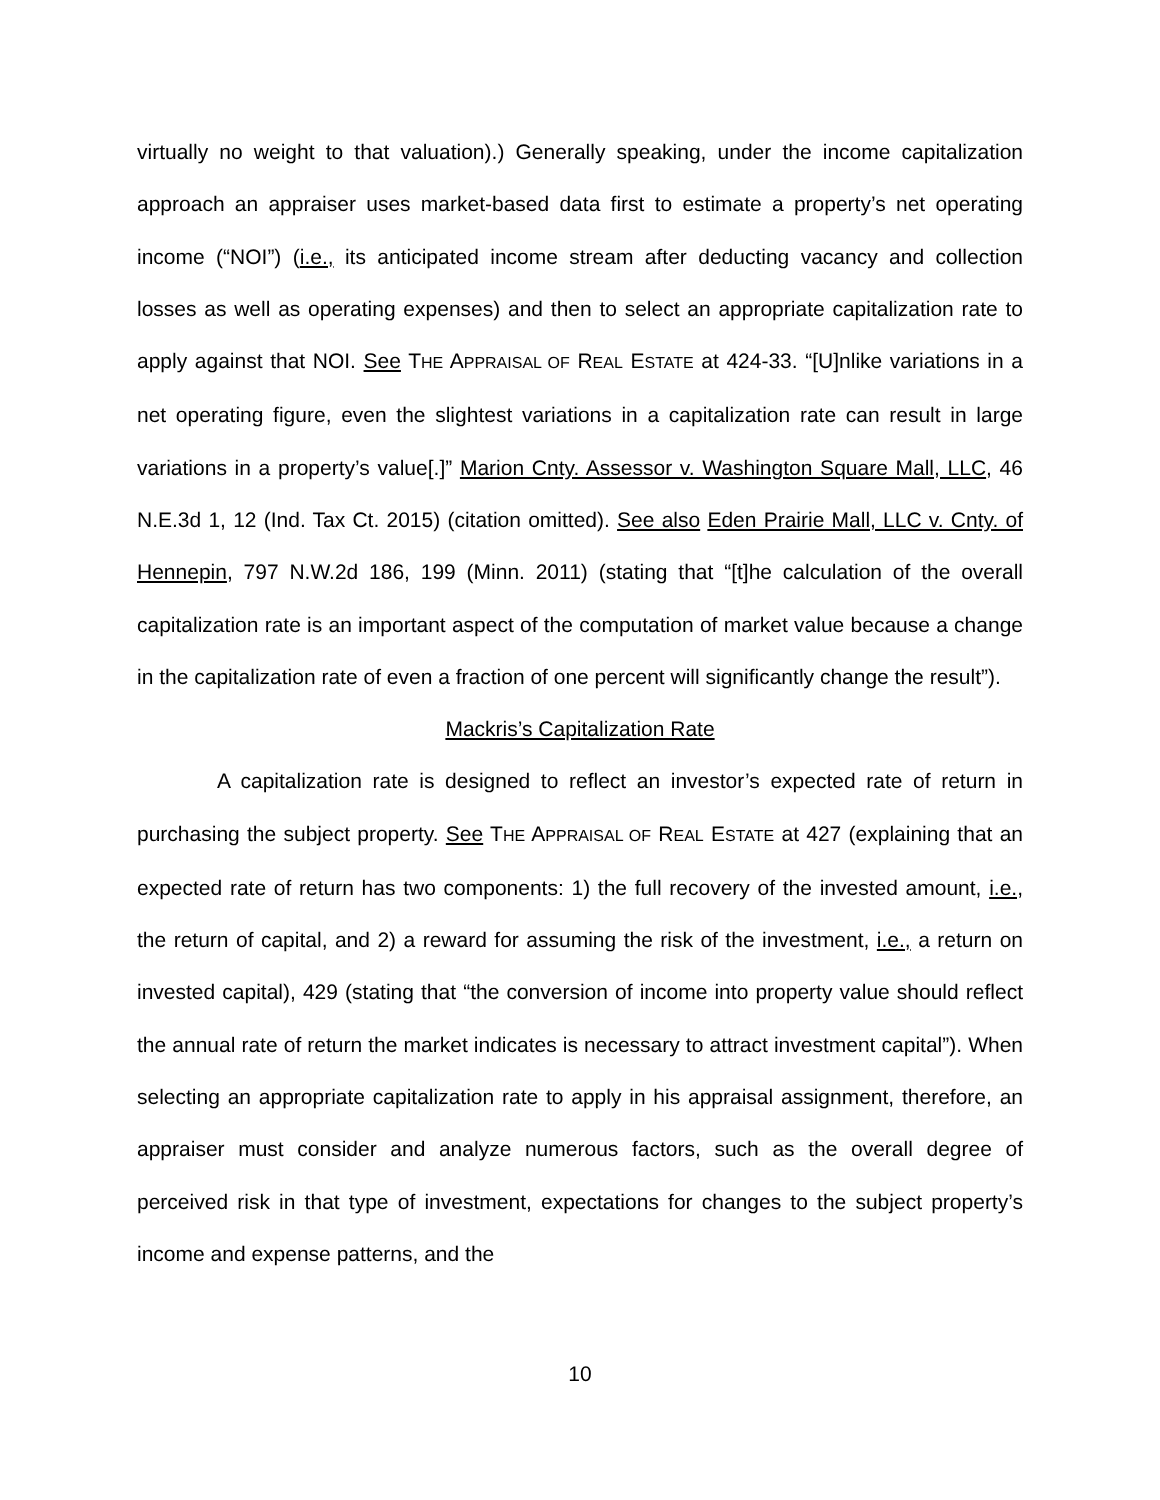virtually no weight to that valuation).) Generally speaking, under the income capitalization approach an appraiser uses market-based data first to estimate a property’s net operating income (“NOI”) (i.e., its anticipated income stream after deducting vacancy and collection losses as well as operating expenses) and then to select an appropriate capitalization rate to apply against that NOI. See THE APPRAISAL OF REAL ESTATE at 424-33. “[U]nlike variations in a net operating figure, even the slightest variations in a capitalization rate can result in large variations in a property’s value[.]” Marion Cnty. Assessor v. Washington Square Mall, LLC, 46 N.E.3d 1, 12 (Ind. Tax Ct. 2015) (citation omitted). See also Eden Prairie Mall, LLC v. Cnty. of Hennepin, 797 N.W.2d 186, 199 (Minn. 2011) (stating that “[t]he calculation of the overall capitalization rate is an important aspect of the computation of market value because a change in the capitalization rate of even a fraction of one percent will significantly change the result”).
Mackris’s Capitalization Rate
A capitalization rate is designed to reflect an investor’s expected rate of return in purchasing the subject property. See THE APPRAISAL OF REAL ESTATE at 427 (explaining that an expected rate of return has two components: 1) the full recovery of the invested amount, i.e., the return of capital, and 2) a reward for assuming the risk of the investment, i.e., a return on invested capital), 429 (stating that “the conversion of income into property value should reflect the annual rate of return the market indicates is necessary to attract investment capital”). When selecting an appropriate capitalization rate to apply in his appraisal assignment, therefore, an appraiser must consider and analyze numerous factors, such as the overall degree of perceived risk in that type of investment, expectations for changes to the subject property’s income and expense patterns, and the
10